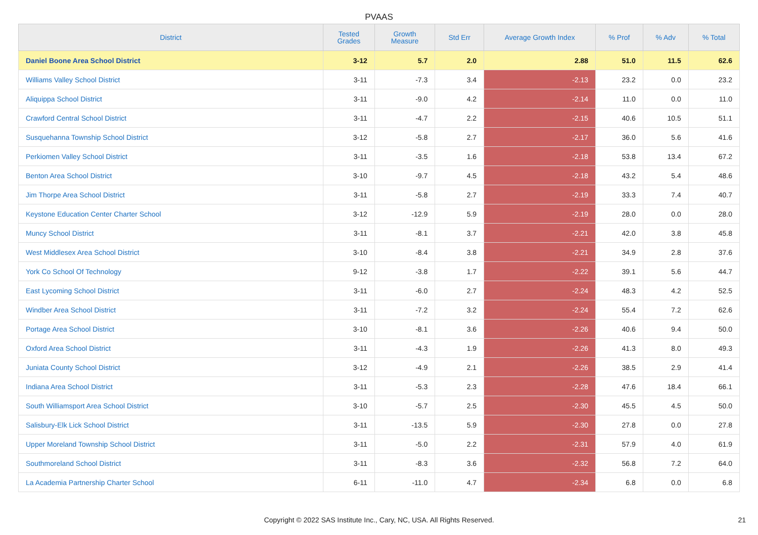PVAAS
| District | Tested Grades | Growth Measure | Std Err | Average Growth Index | % Prof | % Adv | % Total |
| --- | --- | --- | --- | --- | --- | --- | --- |
| Daniel Boone Area School District | 3-12 | 5.7 | 2.0 | 2.88 | 51.0 | 11.5 | 62.6 |
| Williams Valley School District | 3-11 | -7.3 | 3.4 | -2.13 | 23.2 | 0.0 | 23.2 |
| Aliquippa School District | 3-11 | -9.0 | 4.2 | -2.14 | 11.0 | 0.0 | 11.0 |
| Crawford Central School District | 3-11 | -4.7 | 2.2 | -2.15 | 40.6 | 10.5 | 51.1 |
| Susquehanna Township School District | 3-12 | -5.8 | 2.7 | -2.17 | 36.0 | 5.6 | 41.6 |
| Perkiomen Valley School District | 3-11 | -3.5 | 1.6 | -2.18 | 53.8 | 13.4 | 67.2 |
| Benton Area School District | 3-10 | -9.7 | 4.5 | -2.18 | 43.2 | 5.4 | 48.6 |
| Jim Thorpe Area School District | 3-11 | -5.8 | 2.7 | -2.19 | 33.3 | 7.4 | 40.7 |
| Keystone Education Center Charter School | 3-12 | -12.9 | 5.9 | -2.19 | 28.0 | 0.0 | 28.0 |
| Muncy School District | 3-11 | -8.1 | 3.7 | -2.21 | 42.0 | 3.8 | 45.8 |
| West Middlesex Area School District | 3-10 | -8.4 | 3.8 | -2.21 | 34.9 | 2.8 | 37.6 |
| York Co School Of Technology | 9-12 | -3.8 | 1.7 | -2.22 | 39.1 | 5.6 | 44.7 |
| East Lycoming School District | 3-11 | -6.0 | 2.7 | -2.24 | 48.3 | 4.2 | 52.5 |
| Windber Area School District | 3-11 | -7.2 | 3.2 | -2.24 | 55.4 | 7.2 | 62.6 |
| Portage Area School District | 3-10 | -8.1 | 3.6 | -2.26 | 40.6 | 9.4 | 50.0 |
| Oxford Area School District | 3-11 | -4.3 | 1.9 | -2.26 | 41.3 | 8.0 | 49.3 |
| Juniata County School District | 3-12 | -4.9 | 2.1 | -2.26 | 38.5 | 2.9 | 41.4 |
| Indiana Area School District | 3-11 | -5.3 | 2.3 | -2.28 | 47.6 | 18.4 | 66.1 |
| South Williamsport Area School District | 3-10 | -5.7 | 2.5 | -2.30 | 45.5 | 4.5 | 50.0 |
| Salisbury-Elk Lick School District | 3-11 | -13.5 | 5.9 | -2.30 | 27.8 | 0.0 | 27.8 |
| Upper Moreland Township School District | 3-11 | -5.0 | 2.2 | -2.31 | 57.9 | 4.0 | 61.9 |
| Southmoreland School District | 3-11 | -8.3 | 3.6 | -2.32 | 56.8 | 7.2 | 64.0 |
| La Academia Partnership Charter School | 6-11 | -11.0 | 4.7 | -2.34 | 6.8 | 0.0 | 6.8 |
Copyright © 2022 SAS Institute Inc., Cary, NC, USA. All Rights Reserved. 21